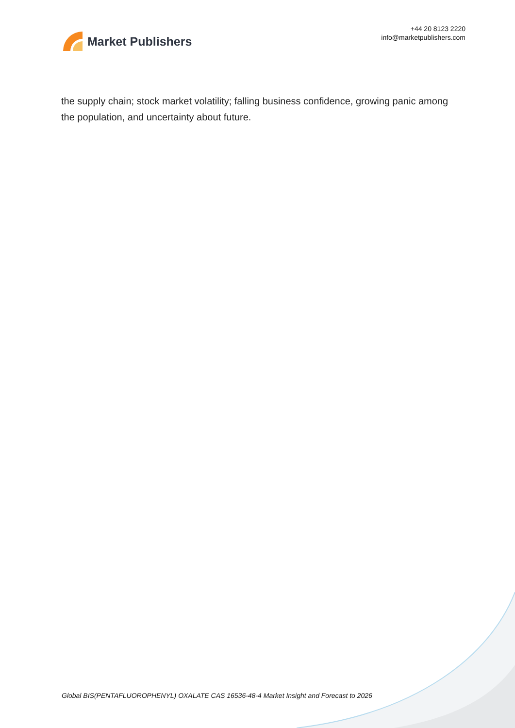Market Publishers
+44 20 8123 2220
info@marketpublishers.com
the supply chain; stock market volatility; falling business confidence, growing panic among the population, and uncertainty about future.
Global BIS(PENTAFLUOROPHENYL) OXALATE CAS 16536-48-4 Market Insight and Forecast to 2026